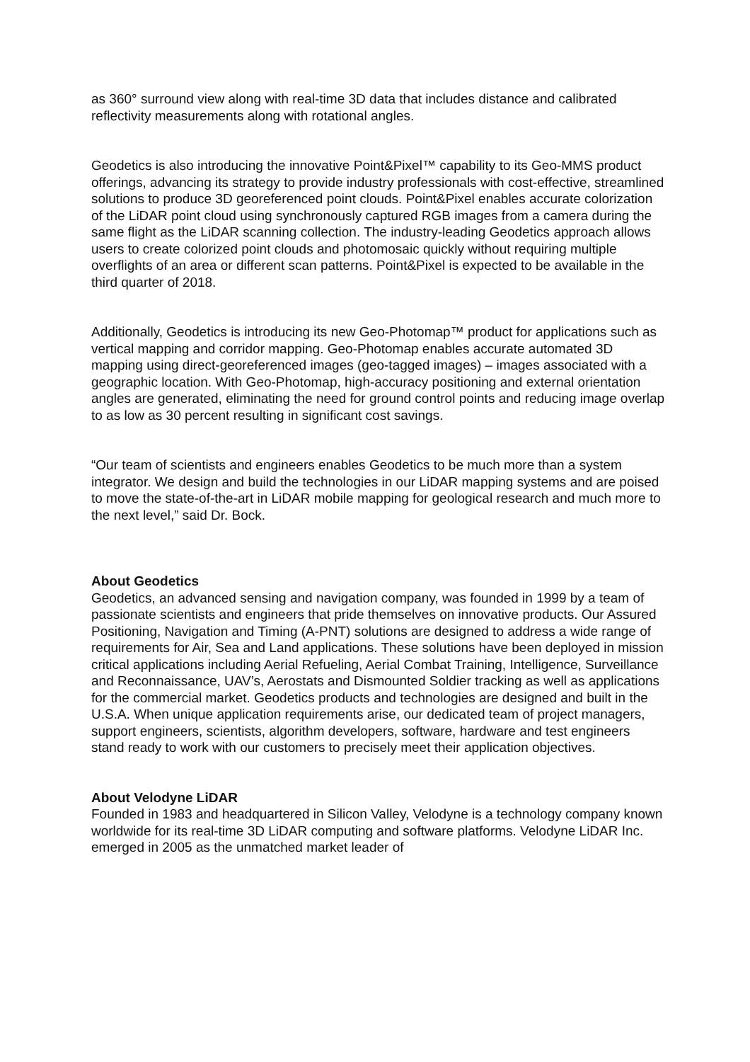as 360° surround view along with real-time 3D data that includes distance and calibrated reflectivity measurements along with rotational angles.
Geodetics is also introducing the innovative Point&Pixel™ capability to its Geo-MMS product offerings, advancing its strategy to provide industry professionals with cost-effective, streamlined solutions to produce 3D georeferenced point clouds. Point&Pixel enables accurate colorization of the LiDAR point cloud using synchronously captured RGB images from a camera during the same flight as the LiDAR scanning collection. The industry-leading Geodetics approach allows users to create colorized point clouds and photomosaic quickly without requiring multiple overflights of an area or different scan patterns. Point&Pixel is expected to be available in the third quarter of 2018.
Additionally, Geodetics is introducing its new Geo-Photomap™ product for applications such as vertical mapping and corridor mapping. Geo-Photomap enables accurate automated 3D mapping using direct-georeferenced images (geo-tagged images) – images associated with a geographic location. With Geo-Photomap, high-accuracy positioning and external orientation angles are generated, eliminating the need for ground control points and reducing image overlap to as low as 30 percent resulting in significant cost savings.
“Our team of scientists and engineers enables Geodetics to be much more than a system integrator. We design and build the technologies in our LiDAR mapping systems and are poised to move the state-of-the-art in LiDAR mobile mapping for geological research and much more to the next level,” said Dr. Bock.
About Geodetics
Geodetics, an advanced sensing and navigation company, was founded in 1999 by a team of passionate scientists and engineers that pride themselves on innovative products. Our Assured Positioning, Navigation and Timing (A-PNT) solutions are designed to address a wide range of requirements for Air, Sea and Land applications. These solutions have been deployed in mission critical applications including Aerial Refueling, Aerial Combat Training, Intelligence, Surveillance and Reconnaissance, UAV’s, Aerostats and Dismounted Soldier tracking as well as applications for the commercial market. Geodetics products and technologies are designed and built in the U.S.A. When unique application requirements arise, our dedicated team of project managers, support engineers, scientists, algorithm developers, software, hardware and test engineers stand ready to work with our customers to precisely meet their application objectives.
About Velodyne LiDAR
Founded in 1983 and headquartered in Silicon Valley, Velodyne is a technology company known worldwide for its real-time 3D LiDAR computing and software platforms. Velodyne LiDAR Inc. emerged in 2005 as the unmatched market leader of